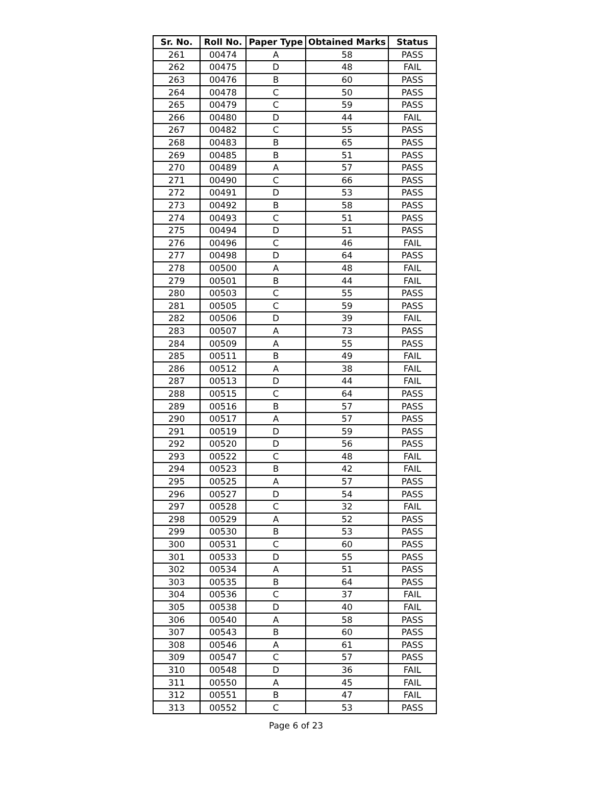| Sr. No. | Roll No. | Paper Type | Obtained Marks | Status |
| --- | --- | --- | --- | --- |
| 261 | 00474 | A | 58 | PASS |
| 262 | 00475 | D | 48 | FAIL |
| 263 | 00476 | B | 60 | PASS |
| 264 | 00478 | C | 50 | PASS |
| 265 | 00479 | C | 59 | PASS |
| 266 | 00480 | D | 44 | FAIL |
| 267 | 00482 | C | 55 | PASS |
| 268 | 00483 | B | 65 | PASS |
| 269 | 00485 | B | 51 | PASS |
| 270 | 00489 | A | 57 | PASS |
| 271 | 00490 | C | 66 | PASS |
| 272 | 00491 | D | 53 | PASS |
| 273 | 00492 | B | 58 | PASS |
| 274 | 00493 | C | 51 | PASS |
| 275 | 00494 | D | 51 | PASS |
| 276 | 00496 | C | 46 | FAIL |
| 277 | 00498 | D | 64 | PASS |
| 278 | 00500 | A | 48 | FAIL |
| 279 | 00501 | B | 44 | FAIL |
| 280 | 00503 | C | 55 | PASS |
| 281 | 00505 | C | 59 | PASS |
| 282 | 00506 | D | 39 | FAIL |
| 283 | 00507 | A | 73 | PASS |
| 284 | 00509 | A | 55 | PASS |
| 285 | 00511 | B | 49 | FAIL |
| 286 | 00512 | A | 38 | FAIL |
| 287 | 00513 | D | 44 | FAIL |
| 288 | 00515 | C | 64 | PASS |
| 289 | 00516 | B | 57 | PASS |
| 290 | 00517 | A | 57 | PASS |
| 291 | 00519 | D | 59 | PASS |
| 292 | 00520 | D | 56 | PASS |
| 293 | 00522 | C | 48 | FAIL |
| 294 | 00523 | B | 42 | FAIL |
| 295 | 00525 | A | 57 | PASS |
| 296 | 00527 | D | 54 | PASS |
| 297 | 00528 | C | 32 | FAIL |
| 298 | 00529 | A | 52 | PASS |
| 299 | 00530 | B | 53 | PASS |
| 300 | 00531 | C | 60 | PASS |
| 301 | 00533 | D | 55 | PASS |
| 302 | 00534 | A | 51 | PASS |
| 303 | 00535 | B | 64 | PASS |
| 304 | 00536 | C | 37 | FAIL |
| 305 | 00538 | D | 40 | FAIL |
| 306 | 00540 | A | 58 | PASS |
| 307 | 00543 | B | 60 | PASS |
| 308 | 00546 | A | 61 | PASS |
| 309 | 00547 | C | 57 | PASS |
| 310 | 00548 | D | 36 | FAIL |
| 311 | 00550 | A | 45 | FAIL |
| 312 | 00551 | B | 47 | FAIL |
| 313 | 00552 | C | 53 | PASS |
Page 6 of 23